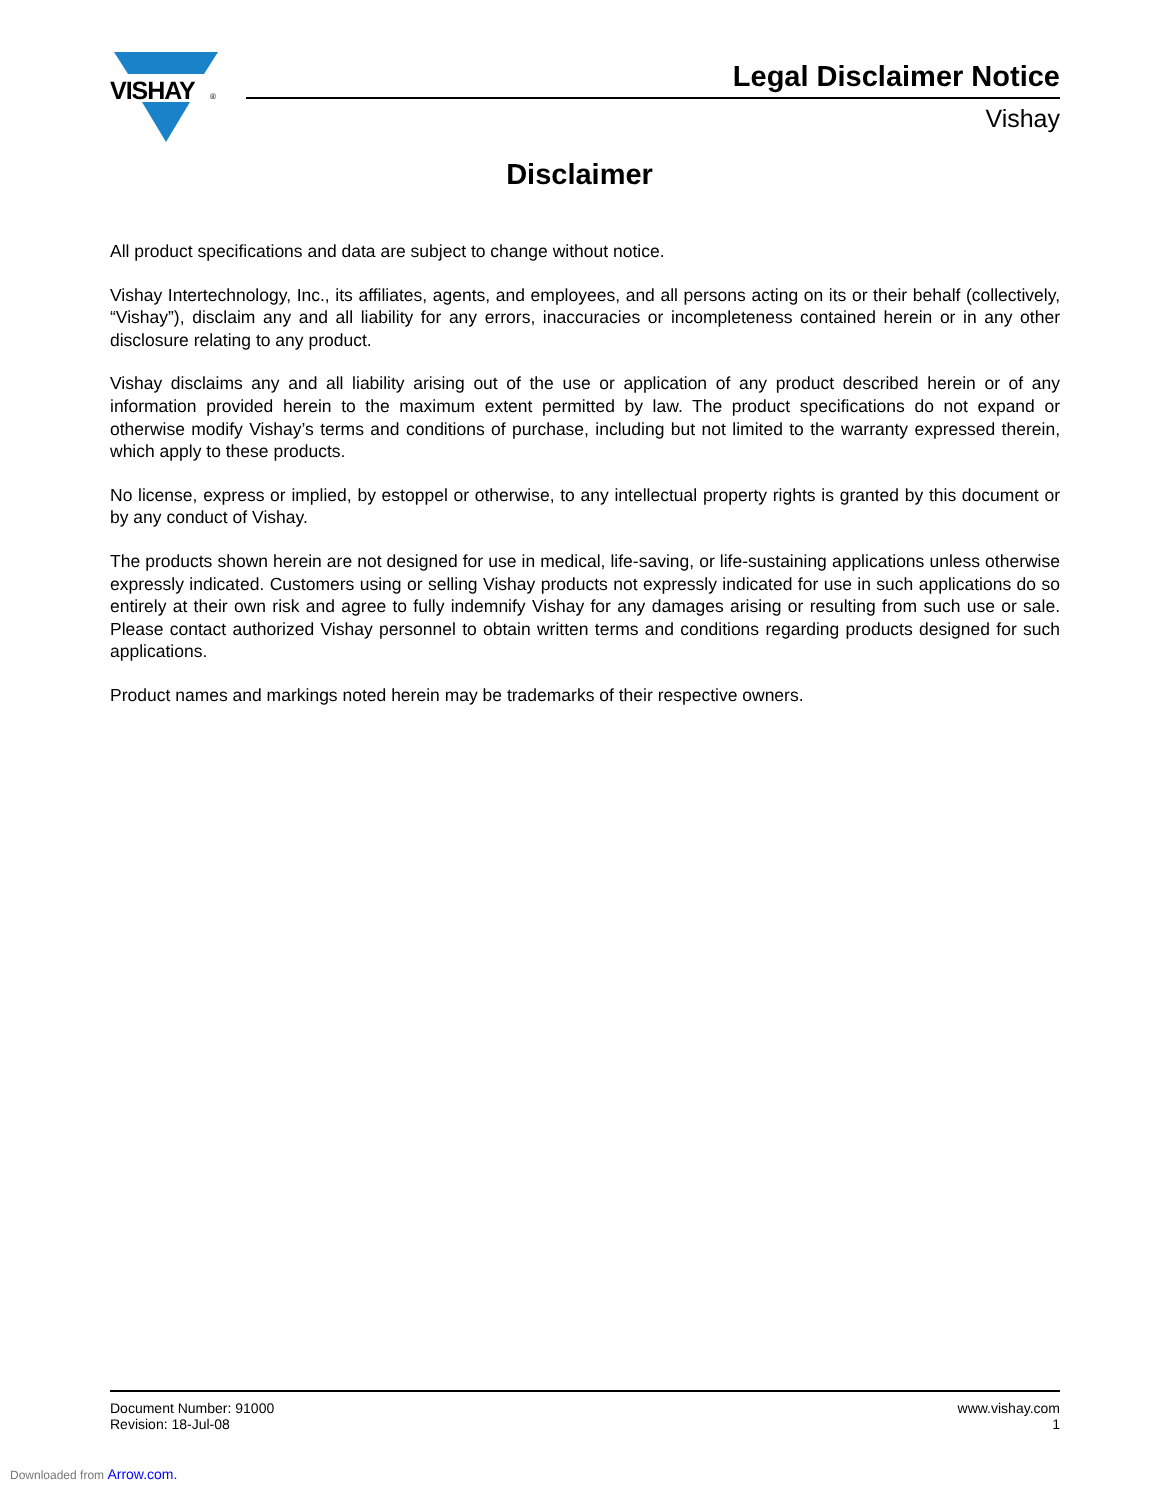VISHAY
®
Legal Disclaimer Notice
Vishay
Disclaimer
All product specifications and data are subject to change without notice.
Vishay Intertechnology, Inc., its affiliates, agents, and employees, and all persons acting on its or their behalf (collectively, “Vishay”), disclaim any and all liability for any errors, inaccuracies or incompleteness contained herein or in any other disclosure relating to any product.
Vishay disclaims any and all liability arising out of the use or application of any product described herein or of any information provided herein to the maximum extent permitted by law. The product specifications do not expand or otherwise modify Vishay’s terms and conditions of purchase, including but not limited to the warranty expressed therein, which apply to these products.
No license, express or implied, by estoppel or otherwise, to any intellectual property rights is granted by this document or by any conduct of Vishay.
The products shown herein are not designed for use in medical, life-saving, or life-sustaining applications unless otherwise expressly indicated. Customers using or selling Vishay products not expressly indicated for use in such applications do so entirely at their own risk and agree to fully indemnify Vishay for any damages arising or resulting from such use or sale. Please contact authorized Vishay personnel to obtain written terms and conditions regarding products designed for such applications.
Product names and markings noted herein may be trademarks of their respective owners.
Document Number: 91000
Revision: 18-Jul-08
www.vishay.com
1
Downloaded from Arrow.com.